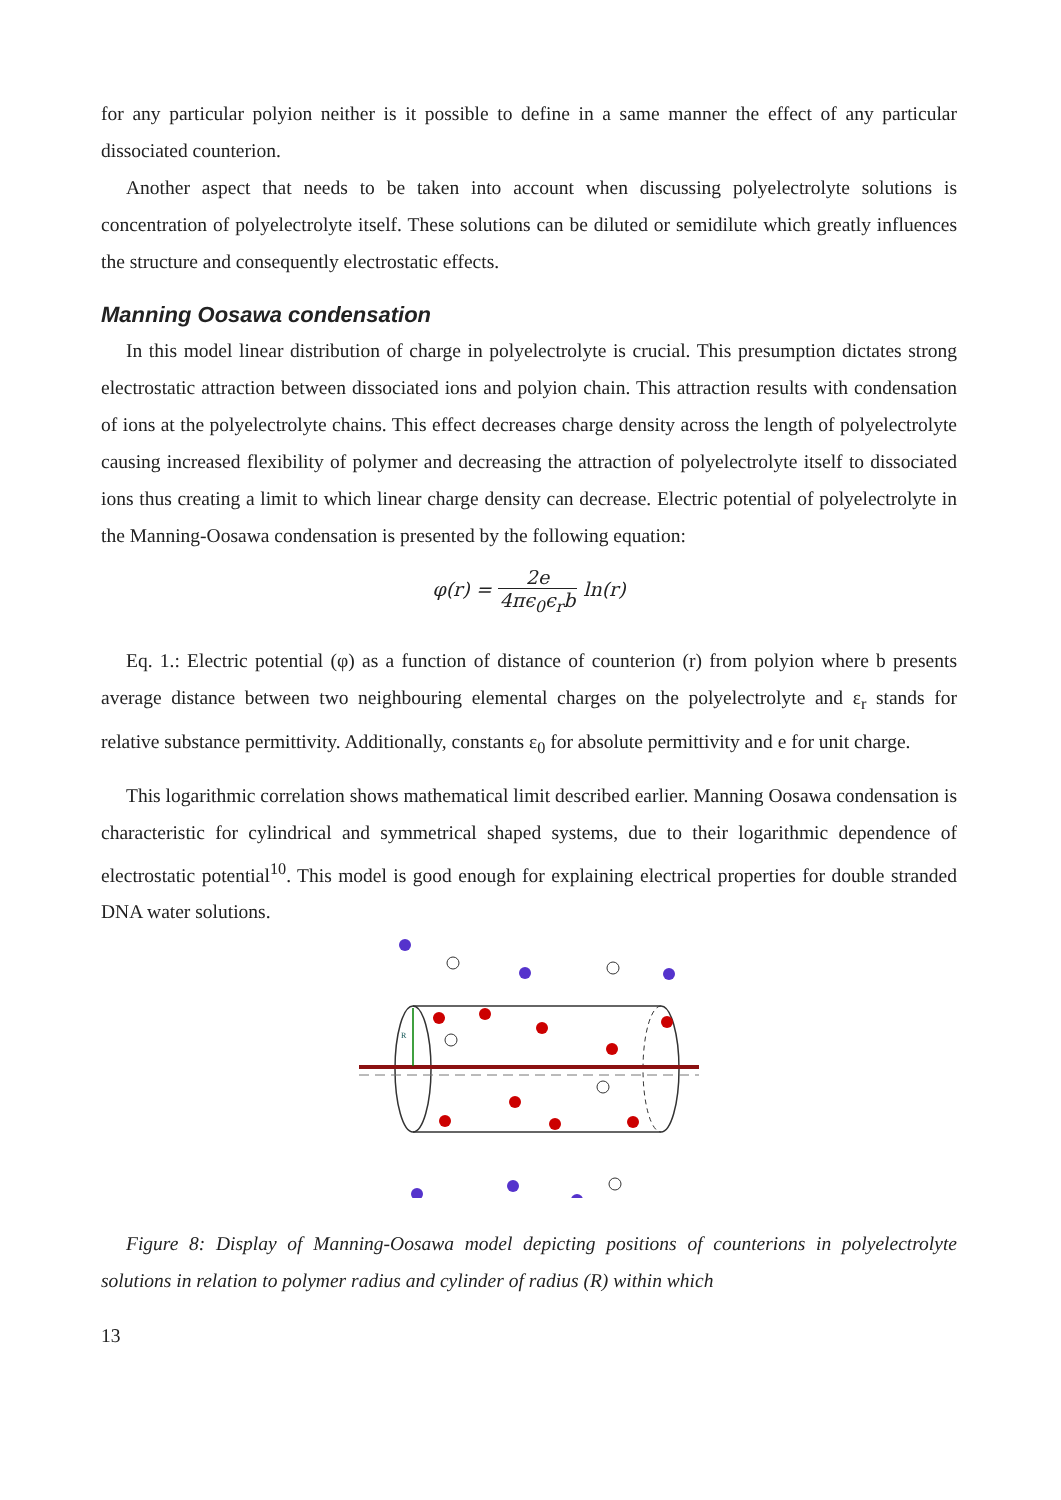for any particular polyion neither is it possible to define in a same manner the effect of any particular dissociated counterion.
Another aspect that needs to be taken into account when discussing polyelectrolyte solutions is concentration of polyelectrolyte itself. These solutions can be diluted or semidilute which greatly influences the structure and consequently electrostatic effects.
Manning Oosawa condensation
In this model linear distribution of charge in polyelectrolyte is crucial. This presumption dictates strong electrostatic attraction between dissociated ions and polyion chain. This attraction results with condensation of ions at the polyelectrolyte chains. This effect decreases charge density across the length of polyelectrolyte causing increased flexibility of polymer and decreasing the attraction of polyelectrolyte itself to dissociated ions thus creating a limit to which linear charge density can decrease. Electric potential of polyelectrolyte in the Manning-Oosawa condensation is presented by the following equation:
φ(r) = 2e 4πϵ<sub>0</sub>ϵ<sub>r</sub>b ln(r)
Eq. 1.: Electric potential (φ) as a function of distance of counterion (r) from polyion where b presents average distance between two neighbouring elemental charges on the polyelectrolyte and ε<sub>r</sub> stands for relative substance permittivity. Additionally, constants ε<sub>0</sub> for absolute permittivity and e for unit charge.
This logarithmic correlation shows mathematical limit described earlier. Manning Oosawa condensation is characteristic for cylindrical and symmetrical shaped systems, due to their logarithmic dependence of electrostatic potential<sup>10</sup>. This model is good enough for explaining electrical properties for double stranded DNA water solutions.
R
Figure 8: Display of Manning-Oosawa model depicting positions of counterions in polyelectrolyte solutions in relation to polymer radius and cylinder of radius (R) within which
13